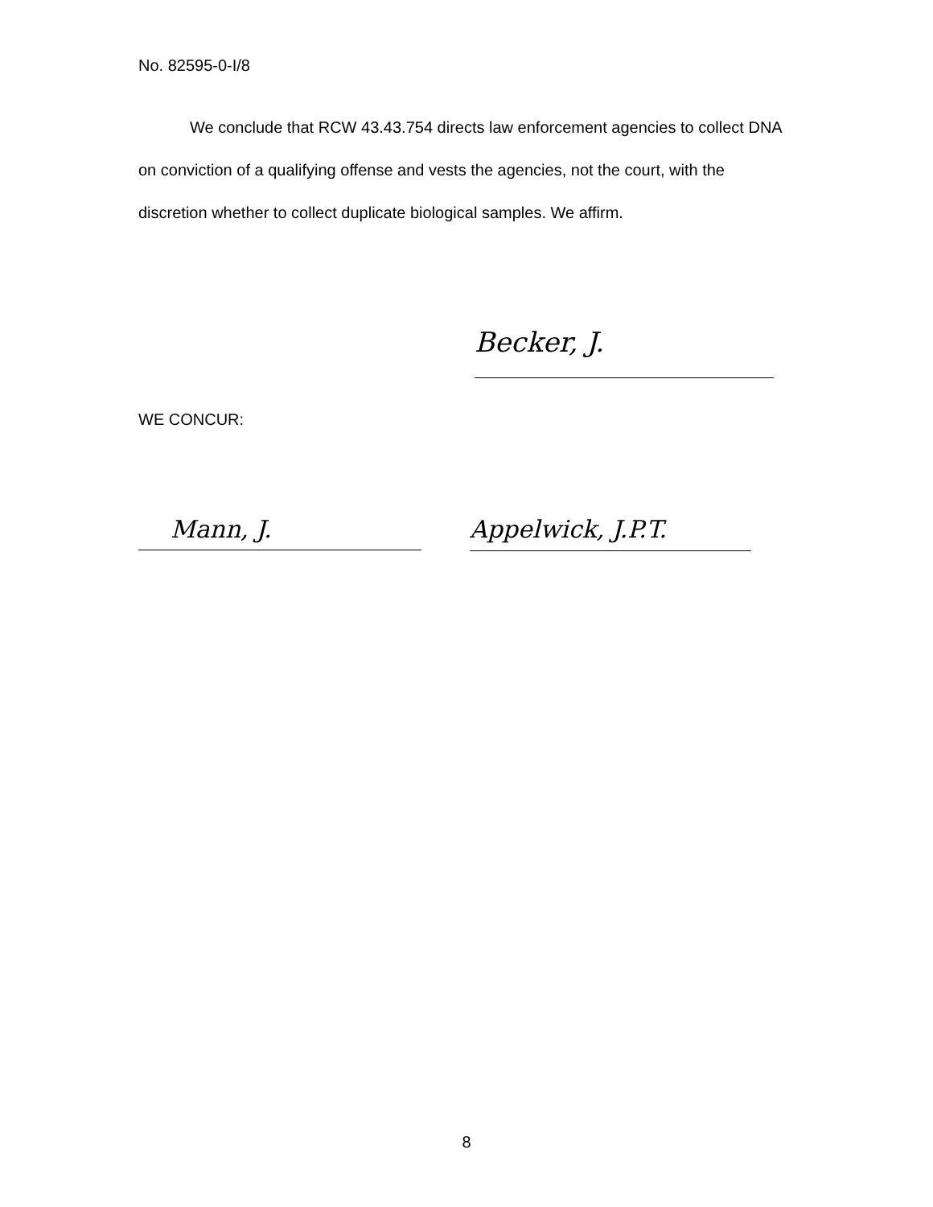No. 82595-0-I/8
We conclude that RCW 43.43.754 directs law enforcement agencies to collect DNA on conviction of a qualifying offense and vests the agencies, not the court, with the discretion whether to collect duplicate biological samples. We affirm.
Becker, J.
WE CONCUR:
Mann, J. Appelwick, J.P.T.
8